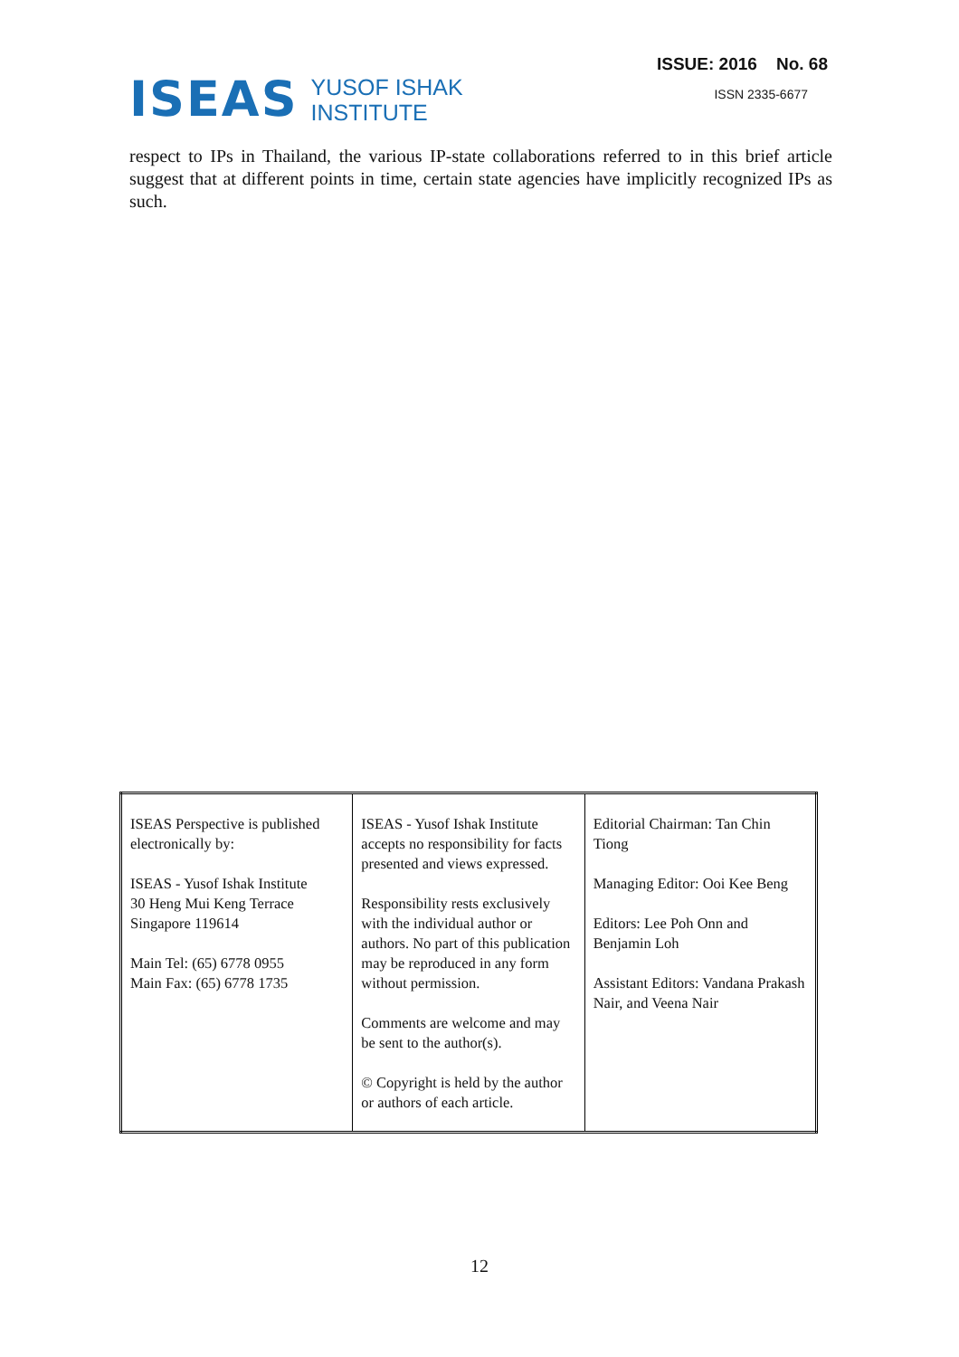ISEAS
YUSOF ISHAK
INSTITUTE
ISSUE: 2016 No. 68
ISSN 2335-6677
respect to IPs in Thailand, the various IP-state collaborations referred to in this brief article suggest that at different points in time, certain state agencies have implicitly recognized IPs as such.
| ISEAS Perspective is published electronically by: ISEAS - Yusof Ishak Institute 30 Heng Mui Keng Terrace Singapore 119614 Main Tel: (65) 6778 0955 Main Fax: (65) 6778 1735 | ISEAS - Yusof Ishak Institute accepts no responsibility for facts presented and views expressed. Responsibility rests exclusively with the individual author or authors. No part of this publication may be reproduced in any form without permission. Comments are welcome and may be sent to the author(s). © Copyright is held by the author or authors of each article. | Editorial Chairman: Tan Chin Tiong Managing Editor: Ooi Kee Beng Editors: Lee Poh Onn and Benjamin Loh Assistant Editors: Vandana Prakash Nair, and Veena Nair |
12